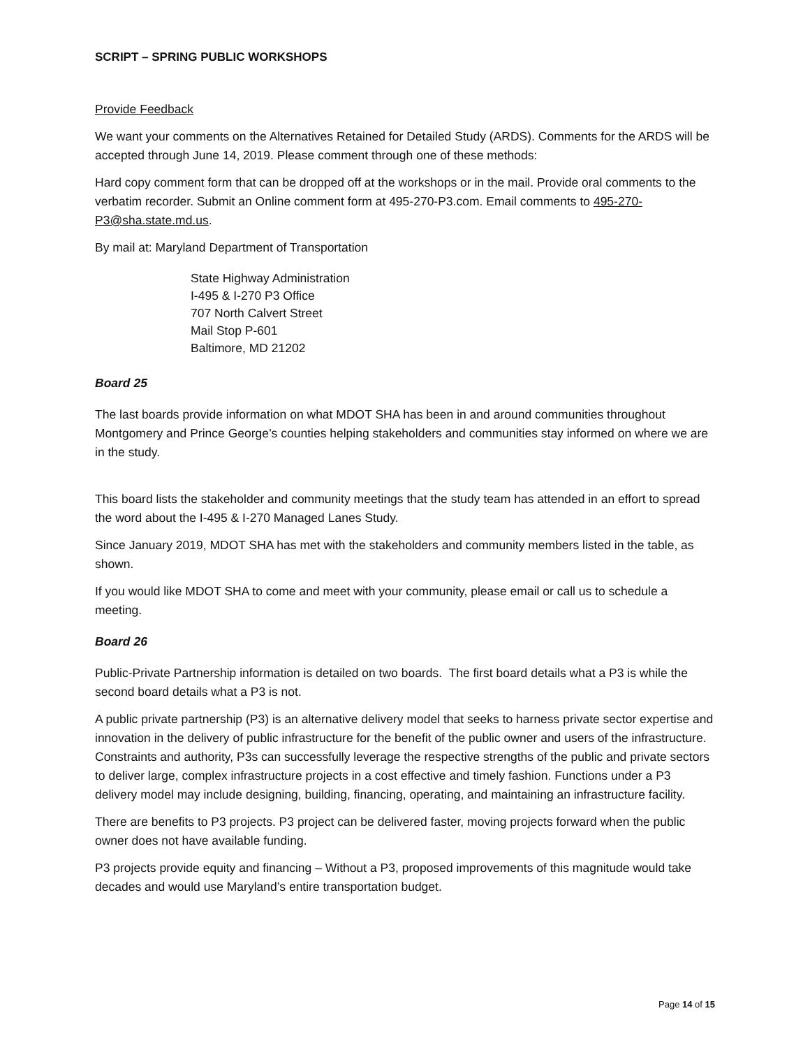SCRIPT – SPRING PUBLIC WORKSHOPS
Provide Feedback
We want your comments on the Alternatives Retained for Detailed Study (ARDS). Comments for the ARDS will be accepted through June 14, 2019. Please comment through one of these methods:
Hard copy comment form that can be dropped off at the workshops or in the mail. Provide oral comments to the verbatim recorder. Submit an Online comment form at 495-270-P3.com. Email comments to 495-270-P3@sha.state.md.us.
By mail at: Maryland Department of Transportation
State Highway Administration
I-495 & I-270 P3 Office
707 North Calvert Street
Mail Stop P-601
Baltimore, MD 21202
Board 25
The last boards provide information on what MDOT SHA has been in and around communities throughout Montgomery and Prince George’s counties helping stakeholders and communities stay informed on where we are in the study.
This board lists the stakeholder and community meetings that the study team has attended in an effort to spread the word about the I-495 & I-270 Managed Lanes Study.
Since January 2019, MDOT SHA has met with the stakeholders and community members listed in the table, as shown.
If you would like MDOT SHA to come and meet with your community, please email or call us to schedule a meeting.
Board 26
Public-Private Partnership information is detailed on two boards. The first board details what a P3 is while the second board details what a P3 is not.
A public private partnership (P3) is an alternative delivery model that seeks to harness private sector expertise and innovation in the delivery of public infrastructure for the benefit of the public owner and users of the infrastructure. Constraints and authority, P3s can successfully leverage the respective strengths of the public and private sectors to deliver large, complex infrastructure projects in a cost effective and timely fashion. Functions under a P3 delivery model may include designing, building, financing, operating, and maintaining an infrastructure facility.
There are benefits to P3 projects. P3 project can be delivered faster, moving projects forward when the public owner does not have available funding.
P3 projects provide equity and financing – Without a P3, proposed improvements of this magnitude would take decades and would use Maryland’s entire transportation budget.
Page 14 of 15